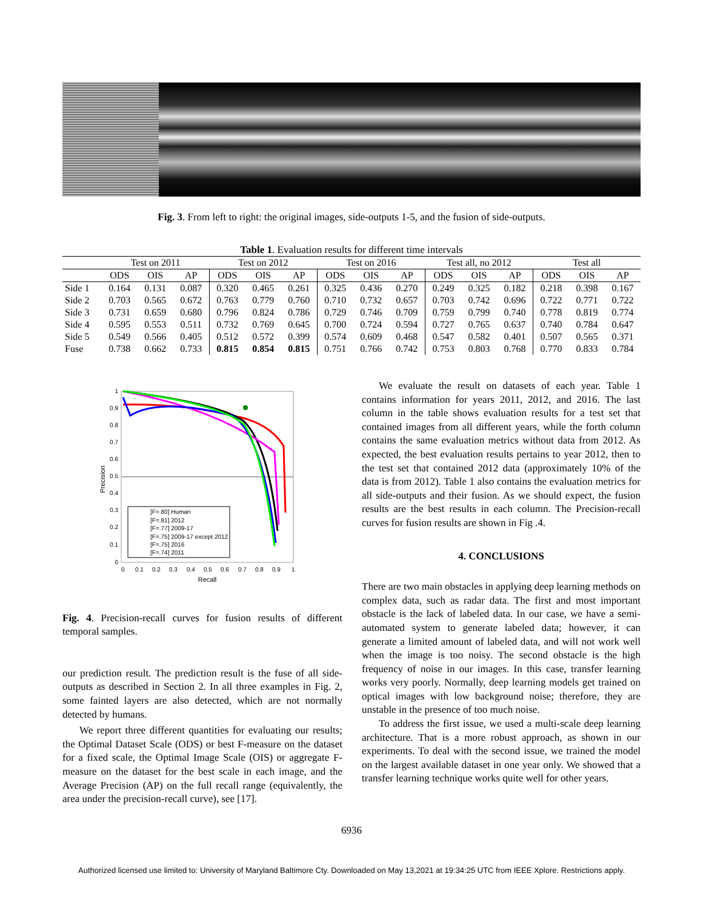Fig. 3. From left to right: the original images, side-outputs 1-5, and the fusion of side-outputs.
Table 1. Evaluation results for different time intervals
| | Test on 2011 | | | Test on 2012 | | | Test on 2016 | | | Test all, no 2012 | | | Test all | | |
| --- | --- | --- | --- | --- | --- | --- | --- | --- | --- | --- | --- | --- | --- | --- | --- |
| | ODS | OIS | AP | ODS | OIS | AP | ODS | OIS | AP | ODS | OIS | AP | ODS | OIS | AP |
| Side 1 | 0.164 | 0.131 | 0.087 | 0.320 | 0.465 | 0.261 | 0.325 | 0.436 | 0.270 | 0.249 | 0.325 | 0.182 | 0.218 | 0.398 | 0.167 |
| Side 2 | 0.703 | 0.565 | 0.672 | 0.763 | 0.779 | 0.760 | 0.710 | 0.732 | 0.657 | 0.703 | 0.742 | 0.696 | 0.722 | 0.771 | 0.722 |
| Side 3 | 0.731 | 0.659 | 0.680 | 0.796 | 0.824 | 0.786 | 0.729 | 0.746 | 0.709 | 0.759 | 0.799 | 0.740 | 0.778 | 0.819 | 0.774 |
| Side 4 | 0.595 | 0.553 | 0.511 | 0.732 | 0.769 | 0.645 | 0.700 | 0.724 | 0.594 | 0.727 | 0.765 | 0.637 | 0.740 | 0.784 | 0.647 |
| Side 5 | 0.549 | 0.566 | 0.405 | 0.512 | 0.572 | 0.399 | 0.574 | 0.609 | 0.468 | 0.547 | 0.582 | 0.401 | 0.507 | 0.565 | 0.371 |
| Fuse | 0.738 | 0.662 | 0.733 | 0.815 | 0.854 | 0.815 | 0.751 | 0.766 | 0.742 | 0.753 | 0.803 | 0.768 | 0.770 | 0.833 | 0.784 |
1
0.9
0.8
0.7
0.6
0.5
0.4
0.3
0.2
0.1
0
0
0.1
0.2
0.3
0.4
0.5
0.6
0.7
0.8
0.9
1
Recall
Precision
[F=.80] Human
[F=.81] 2012
[F=.77] 2009-17
[F=.75] 2009-17 except 2012
[F=.75] 2016
[F=.74] 2011
Fig. 4. Precision-recall curves for fusion results of different temporal samples.
our prediction result. The prediction result is the fuse of all side-outputs as described in Section 2. In all three examples in Fig. 2, some fainted layers are also detected, which are not normally detected by humans.
We report three different quantities for evaluating our results; the Optimal Dataset Scale (ODS) or best F-measure on the dataset for a fixed scale, the Optimal Image Scale (OIS) or aggregate F-measure on the dataset for the best scale in each image, and the Average Precision (AP) on the full recall range (equivalently, the area under the precision-recall curve), see [17].
We evaluate the result on datasets of each year. Table 1 contains information for years 2011, 2012, and 2016. The last column in the table shows evaluation results for a test set that contained images from all different years, while the forth column contains the same evaluation metrics without data from 2012. As expected, the best evaluation results pertains to year 2012, then to the test set that contained 2012 data (approximately 10% of the data is from 2012). Table 1 also contains the evaluation metrics for all side-outputs and their fusion. As we should expect, the fusion results are the best results in each column. The Precision-recall curves for fusion results are shown in Fig .4.
4. CONCLUSIONS
There are two main obstacles in applying deep learning methods on complex data, such as radar data. The first and most important obstacle is the lack of labeled data. In our case, we have a semi-automated system to generate labeled data; however, it can generate a limited amount of labeled data, and will not work well when the image is too noisy. The second obstacle is the high frequency of noise in our images. In this case, transfer learning works very poorly. Normally, deep learning models get trained on optical images with low background noise; therefore, they are unstable in the presence of too much noise.
To address the first issue, we used a multi-scale deep learning architecture. That is a more robust approach, as shown in our experiments. To deal with the second issue, we trained the model on the largest available dataset in one year only. We showed that a transfer learning technique works quite well for other years.
6936
Authorized licensed use limited to: University of Maryland Baltimore Cty. Downloaded on May 13,2021 at 19:34:25 UTC from IEEE Xplore. Restrictions apply.